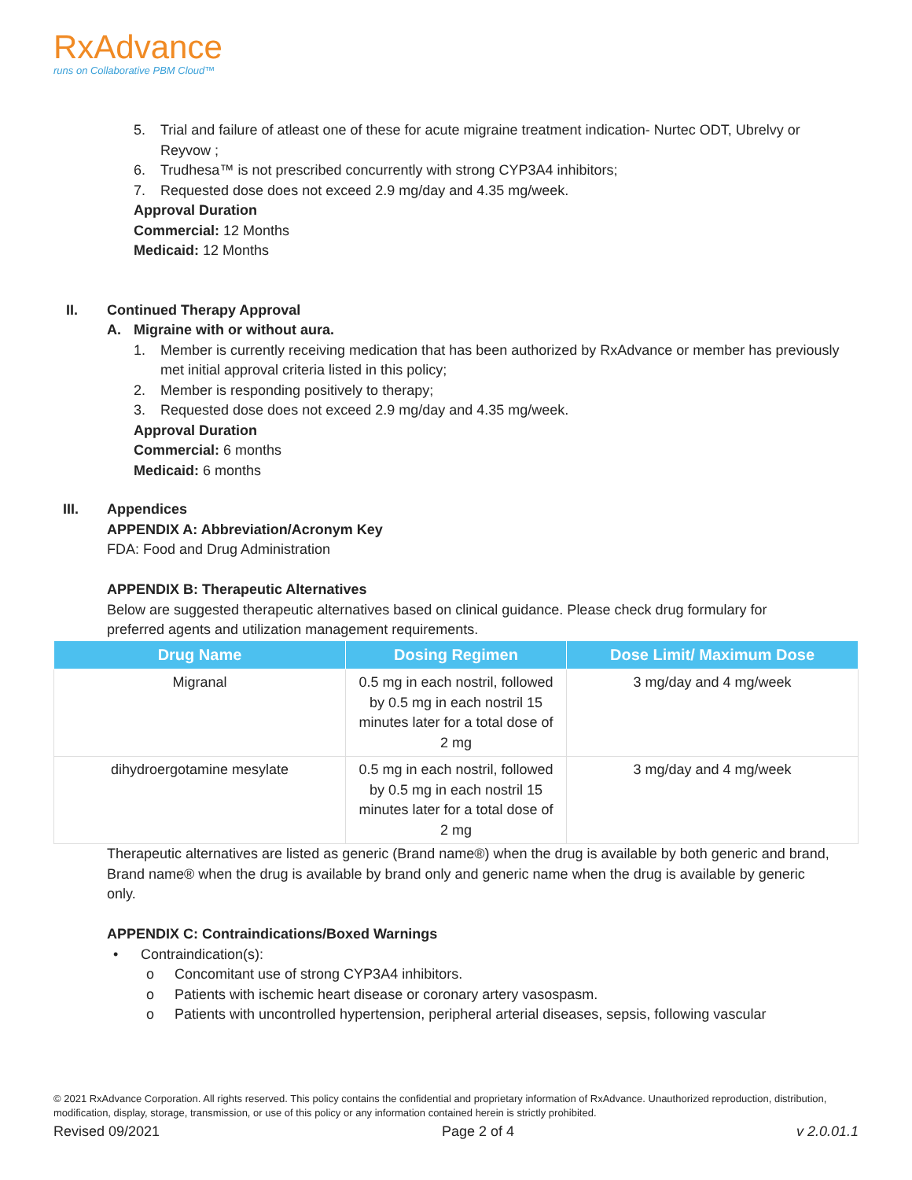RxAdvance
runs on Collaborative PBM Cloud™
5. Trial and failure of atleast one of these for acute migraine treatment indication- Nurtec ODT, Ubrelvy or Reyvow ;
6. Trudhesa™ is not prescribed concurrently with strong CYP3A4 inhibitors;
7. Requested dose does not exceed 2.9 mg/day and 4.35 mg/week.
Approval Duration
Commercial: 12 Months
Medicaid: 12 Months
II. Continued Therapy Approval
A. Migraine with or without aura.
1. Member is currently receiving medication that has been authorized by RxAdvance or member has previously met initial approval criteria listed in this policy;
2. Member is responding positively to therapy;
3. Requested dose does not exceed 2.9 mg/day and 4.35 mg/week.
Approval Duration
Commercial: 6 months
Medicaid: 6 months
III. Appendices
APPENDIX A: Abbreviation/Acronym Key
FDA: Food and Drug Administration
APPENDIX B: Therapeutic Alternatives
Below are suggested therapeutic alternatives based on clinical guidance. Please check drug formulary for preferred agents and utilization management requirements.
| Drug Name | Dosing Regimen | Dose Limit/ Maximum Dose |
| --- | --- | --- |
| Migranal | 0.5 mg in each nostril, followed by 0.5 mg in each nostril 15 minutes later for a total dose of 2 mg | 3 mg/day and 4 mg/week |
| dihydroergotamine mesylate | 0.5 mg in each nostril, followed by 0.5 mg in each nostril 15 minutes later for a total dose of 2 mg | 3 mg/day and 4 mg/week |
Therapeutic alternatives are listed as generic (Brand name®) when the drug is available by both generic and brand, Brand name® when the drug is available by brand only and generic name when the drug is available by generic only.
APPENDIX C: Contraindications/Boxed Warnings
• Contraindication(s):
o Concomitant use of strong CYP3A4 inhibitors.
o Patients with ischemic heart disease or coronary artery vasospasm.
o Patients with uncontrolled hypertension, peripheral arterial diseases, sepsis, following vascular
© 2021 RxAdvance Corporation. All rights reserved. This policy contains the confidential and proprietary information of RxAdvance. Unauthorized reproduction, distribution, modification, display, storage, transmission, or use of this policy or any information contained herein is strictly prohibited.
Revised 09/2021 Page 2 of 4 v 2.0.01.1